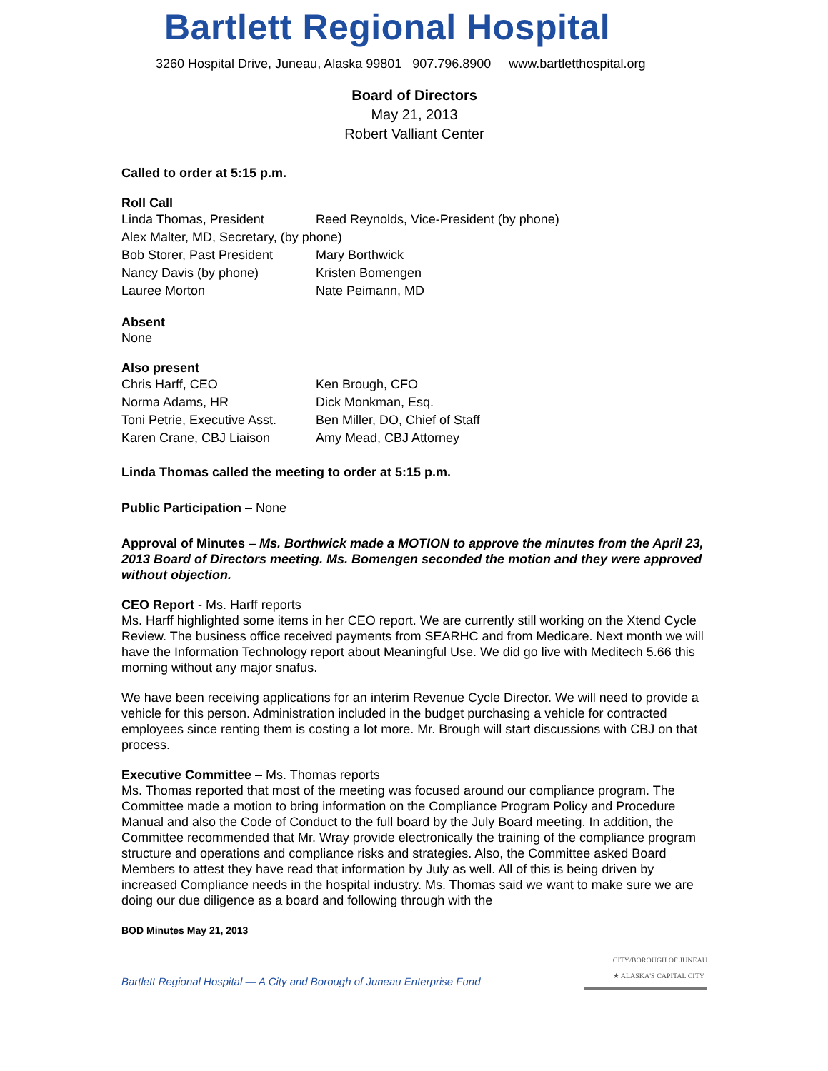Bartlett Regional Hospital
3260 Hospital Drive, Juneau, Alaska 99801 907.796.8900 www.bartletthospital.org
Board of Directors
May 21, 2013
Robert Valliant Center
Called to order at 5:15 p.m.
Roll Call
Linda Thomas, President
Reed Reynolds, Vice-President (by phone)
Alex Malter, MD, Secretary, (by phone)
Bob Storer, Past President
Mary Borthwick
Nancy Davis (by phone)
Kristen Bomengen
Lauree Morton
Nate Peimann, MD
Absent
None
Also present
Chris Harff, CEO
Ken Brough, CFO
Norma Adams, HR
Dick Monkman, Esq.
Toni Petrie, Executive Asst.
Ben Miller, DO, Chief of Staff
Karen Crane, CBJ Liaison
Amy Mead, CBJ Attorney
Linda Thomas called the meeting to order at 5:15 p.m.
Public Participation – None
Approval of Minutes – Ms. Borthwick made a MOTION to approve the minutes from the April 23, 2013 Board of Directors meeting. Ms. Bomengen seconded the motion and they were approved without objection.
CEO Report - Ms. Harff reports
Ms. Harff highlighted some items in her CEO report. We are currently still working on the Xtend Cycle Review. The business office received payments from SEARHC and from Medicare. Next month we will have the Information Technology report about Meaningful Use. We did go live with Meditech 5.66 this morning without any major snafus.
We have been receiving applications for an interim Revenue Cycle Director. We will need to provide a vehicle for this person. Administration included in the budget purchasing a vehicle for contracted employees since renting them is costing a lot more. Mr. Brough will start discussions with CBJ on that process.
Executive Committee – Ms. Thomas reports
Ms. Thomas reported that most of the meeting was focused around our compliance program. The Committee made a motion to bring information on the Compliance Program Policy and Procedure Manual and also the Code of Conduct to the full board by the July Board meeting. In addition, the Committee recommended that Mr. Wray provide electronically the training of the compliance program structure and operations and compliance risks and strategies. Also, the Committee asked Board Members to attest they have read that information by July as well. All of this is being driven by increased Compliance needs in the hospital industry. Ms. Thomas said we want to make sure we are doing our due diligence as a board and following through with the
BOD Minutes May 21, 2013
Bartlett Regional Hospital — A City and Borough of Juneau Enterprise Fund
CITY/BOROUGH OF JUNEAU
★ ALASKA'S CAPITAL CITY